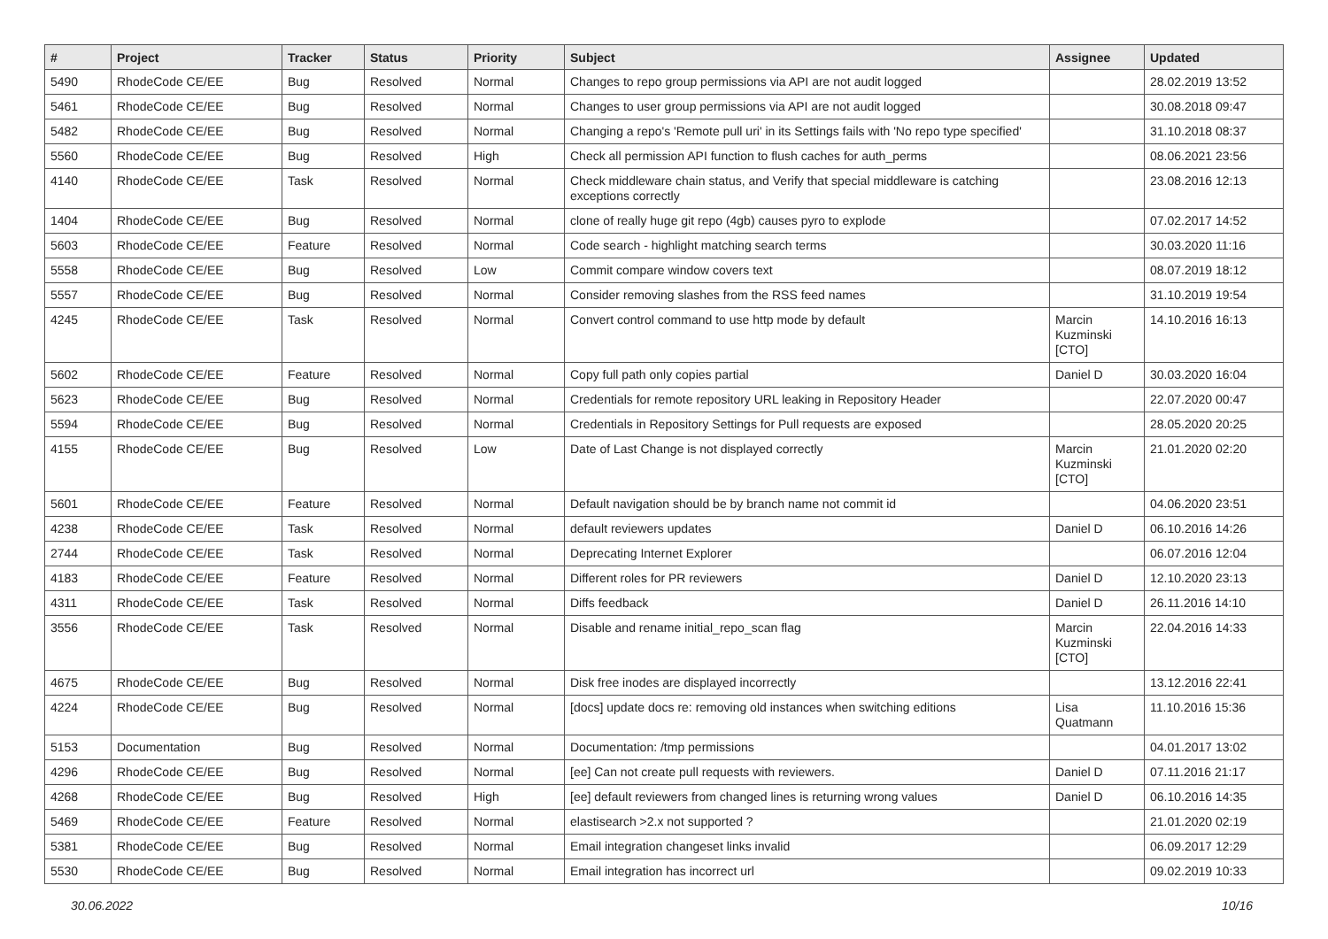| # | Project | Tracker | Status | Priority | Subject | Assignee | Updated |
| --- | --- | --- | --- | --- | --- | --- | --- |
| 5490 | RhodeCode CE/EE | Bug | Resolved | Normal | Changes to repo group permissions via API are not audit logged | | 28.02.2019 13:52 |
| 5461 | RhodeCode CE/EE | Bug | Resolved | Normal | Changes to user group permissions via API are not audit logged | | 30.08.2018 09:47 |
| 5482 | RhodeCode CE/EE | Bug | Resolved | Normal | Changing a repo's 'Remote pull uri' in its Settings fails with 'No repo type specified' | | 31.10.2018 08:37 |
| 5560 | RhodeCode CE/EE | Bug | Resolved | High | Check all permission API function to flush caches for auth_perms | | 08.06.2021 23:56 |
| 4140 | RhodeCode CE/EE | Task | Resolved | Normal | Check middleware chain status, and Verify that special middleware is catching exceptions correctly | | 23.08.2016 12:13 |
| 1404 | RhodeCode CE/EE | Bug | Resolved | Normal | clone of really huge git repo (4gb) causes pyro to explode | | 07.02.2017 14:52 |
| 5603 | RhodeCode CE/EE | Feature | Resolved | Normal | Code search - highlight matching search terms | | 30.03.2020 11:16 |
| 5558 | RhodeCode CE/EE | Bug | Resolved | Low | Commit compare window covers text | | 08.07.2019 18:12 |
| 5557 | RhodeCode CE/EE | Bug | Resolved | Normal | Consider removing slashes from the RSS feed names | | 31.10.2019 19:54 |
| 4245 | RhodeCode CE/EE | Task | Resolved | Normal | Convert control command to use http mode by default | Marcin Kuzminski [CTO] | 14.10.2016 16:13 |
| 5602 | RhodeCode CE/EE | Feature | Resolved | Normal | Copy full path only copies partial | Daniel D | 30.03.2020 16:04 |
| 5623 | RhodeCode CE/EE | Bug | Resolved | Normal | Credentials for remote repository URL leaking in Repository Header | | 22.07.2020 00:47 |
| 5594 | RhodeCode CE/EE | Bug | Resolved | Normal | Credentials in Repository Settings for Pull requests are exposed | | 28.05.2020 20:25 |
| 4155 | RhodeCode CE/EE | Bug | Resolved | Low | Date of Last Change is not displayed correctly | Marcin Kuzminski [CTO] | 21.01.2020 02:20 |
| 5601 | RhodeCode CE/EE | Feature | Resolved | Normal | Default navigation should be by branch name not commit id | | 04.06.2020 23:51 |
| 4238 | RhodeCode CE/EE | Task | Resolved | Normal | default reviewers updates | Daniel D | 06.10.2016 14:26 |
| 2744 | RhodeCode CE/EE | Task | Resolved | Normal | Deprecating Internet Explorer | | 06.07.2016 12:04 |
| 4183 | RhodeCode CE/EE | Feature | Resolved | Normal | Different roles for PR reviewers | Daniel D | 12.10.2020 23:13 |
| 4311 | RhodeCode CE/EE | Task | Resolved | Normal | Diffs feedback | Daniel D | 26.11.2016 14:10 |
| 3556 | RhodeCode CE/EE | Task | Resolved | Normal | Disable and rename initial_repo_scan flag | Marcin Kuzminski [CTO] | 22.04.2016 14:33 |
| 4675 | RhodeCode CE/EE | Bug | Resolved | Normal | Disk free inodes are displayed incorrectly | | 13.12.2016 22:41 |
| 4224 | RhodeCode CE/EE | Bug | Resolved | Normal | [docs] update docs re: removing old instances when switching editions | Lisa Quatmann | 11.10.2016 15:36 |
| 5153 | Documentation | Bug | Resolved | Normal | Documentation: /tmp permissions | | 04.01.2017 13:02 |
| 4296 | RhodeCode CE/EE | Bug | Resolved | Normal | [ee] Can not create pull requests with reviewers. | Daniel D | 07.11.2016 21:17 |
| 4268 | RhodeCode CE/EE | Bug | Resolved | High | [ee] default reviewers from changed lines is returning wrong values | Daniel D | 06.10.2016 14:35 |
| 5469 | RhodeCode CE/EE | Feature | Resolved | Normal | elastisearch >2.x not supported ? | | 21.01.2020 02:19 |
| 5381 | RhodeCode CE/EE | Bug | Resolved | Normal | Email integration changeset links invalid | | 06.09.2017 12:29 |
| 5530 | RhodeCode CE/EE | Bug | Resolved | Normal | Email integration has incorrect url | | 09.02.2019 10:33 |
30.06.2022 10/16